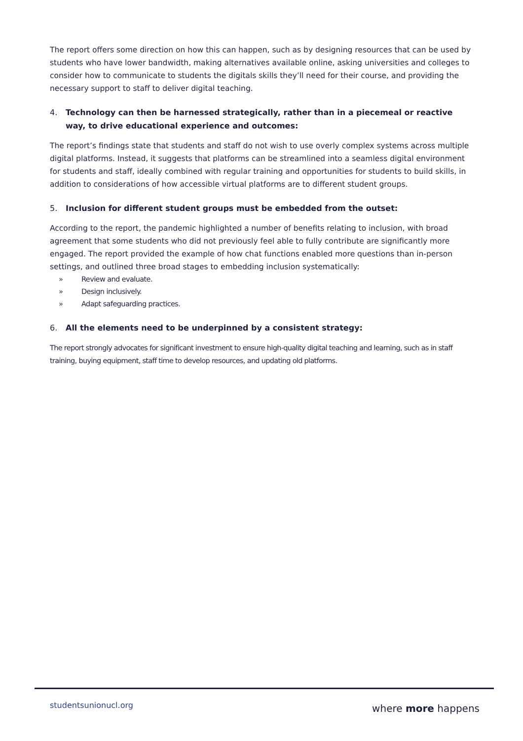The report offers some direction on how this can happen, such as by designing resources that can be used by students who have lower bandwidth, making alternatives available online, asking universities and colleges to consider how to communicate to students the digitals skills they’ll need for their course, and providing the necessary support to staff to deliver digital teaching.
4. Technology can then be harnessed strategically, rather than in a piecemeal or reactive way, to drive educational experience and outcomes:
The report’s findings state that students and staff do not wish to use overly complex systems across multiple digital platforms. Instead, it suggests that platforms can be streamlined into a seamless digital environment for students and staff, ideally combined with regular training and opportunities for students to build skills, in addition to considerations of how accessible virtual platforms are to different student groups.
5. Inclusion for different student groups must be embedded from the outset:
According to the report, the pandemic highlighted a number of benefits relating to inclusion, with broad agreement that some students who did not previously feel able to fully contribute are significantly more engaged. The report provided the example of how chat functions enabled more questions than in-person settings, and outlined three broad stages to embedding inclusion systematically:
» Review and evaluate.
» Design inclusively.
» Adapt safeguarding practices.
6. All the elements need to be underpinned by a consistent strategy:
The report strongly advocates for significant investment to ensure high-quality digital teaching and learning, such as in staff training, buying equipment, staff time to develop resources, and updating old platforms.
studentsunionucl.org where more happens